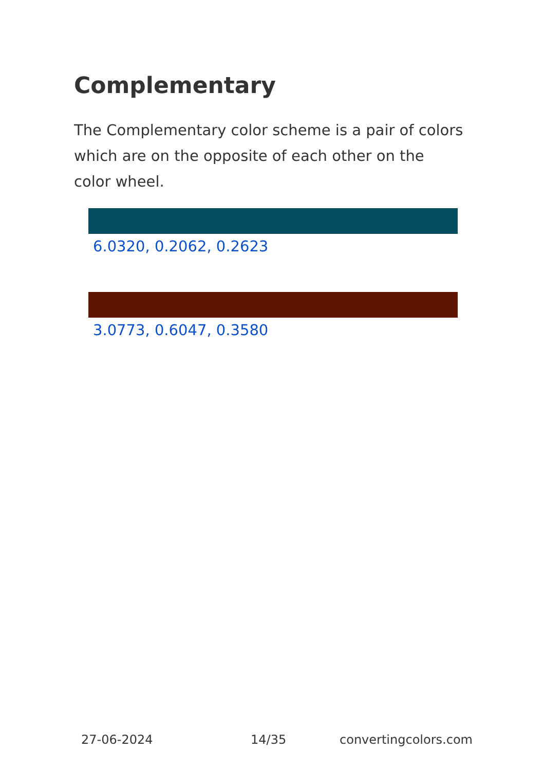Complementary
The Complementary color scheme is a pair of colors which are on the opposite of each other on the color wheel.
6.0320, 0.2062, 0.2623
3.0773, 0.6047, 0.3580
27-06-2024 14/35 convertingcolors.com